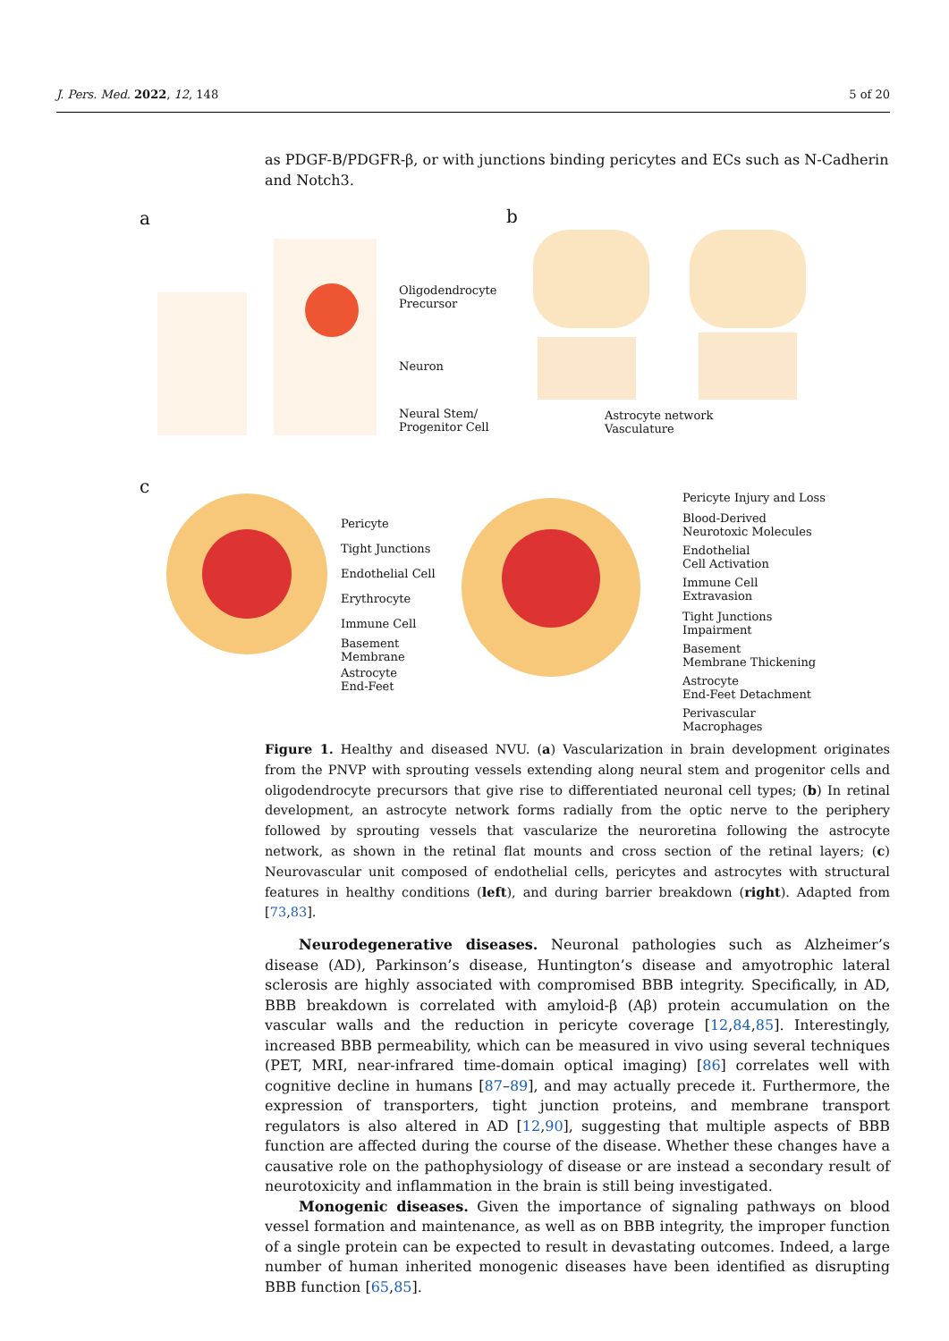J. Pers. Med. 2022, 12, 148 5 of 20
as PDGF-B/PDGFR-β, or with junctions binding pericytes and ECs such as N-Cadherin and Notch3.
a b
c
Oligodendrocyte
Precursor
Neuron
Neural Stem/
Progenitor Cell
Astrocyte network
Vasculature
Pericyte
Tight Junctions
Endothelial Cell
Erythrocyte
Immune Cell
Basement
Membrane
Astrocyte
End-Feet
Pericyte Injury and Loss
Blood-Derived
Neurotoxic Molecules
Endothelial
Cell Activation
Immune Cell
Extravasion
Tight Junctions
Impairment
Basement
Membrane Thickening
Astrocyte
End-Feet Detachment
Perivascular
Macrophages
Figure 1. Healthy and diseased NVU. (a) Vascularization in brain development originates from the PNVP with sprouting vessels extending along neural stem and progenitor cells and oligodendrocyte precursors that give rise to differentiated neuronal cell types; (b) In retinal development, an astrocyte network forms radially from the optic nerve to the periphery followed by sprouting vessels that vascularize the neuroretina following the astrocyte network, as shown in the retinal flat mounts and cross section of the retinal layers; (c) Neurovascular unit composed of endothelial cells, pericytes and astrocytes with structural features in healthy conditions (left), and during barrier breakdown (right). Adapted from [73,83].
Neurodegenerative diseases. Neuronal pathologies such as Alzheimer’s disease (AD), Parkinson’s disease, Huntington’s disease and amyotrophic lateral sclerosis are highly associated with compromised BBB integrity. Specifically, in AD, BBB breakdown is correlated with amyloid-β (Aβ) protein accumulation on the vascular walls and the reduction in pericyte coverage [12,84,85]. Interestingly, increased BBB permeability, which can be measured in vivo using several techniques (PET, MRI, near-infrared time-domain optical imaging) [86] correlates well with cognitive decline in humans [87–89], and may actually precede it. Furthermore, the expression of transporters, tight junction proteins, and membrane transport regulators is also altered in AD [12,90], suggesting that multiple aspects of BBB function are affected during the course of the disease. Whether these changes have a causative role on the pathophysiology of disease or are instead a secondary result of neurotoxicity and inflammation in the brain is still being investigated.
Monogenic diseases. Given the importance of signaling pathways on blood vessel formation and maintenance, as well as on BBB integrity, the improper function of a single protein can be expected to result in devastating outcomes. Indeed, a large number of human inherited monogenic diseases have been identified as disrupting BBB function [65,85].